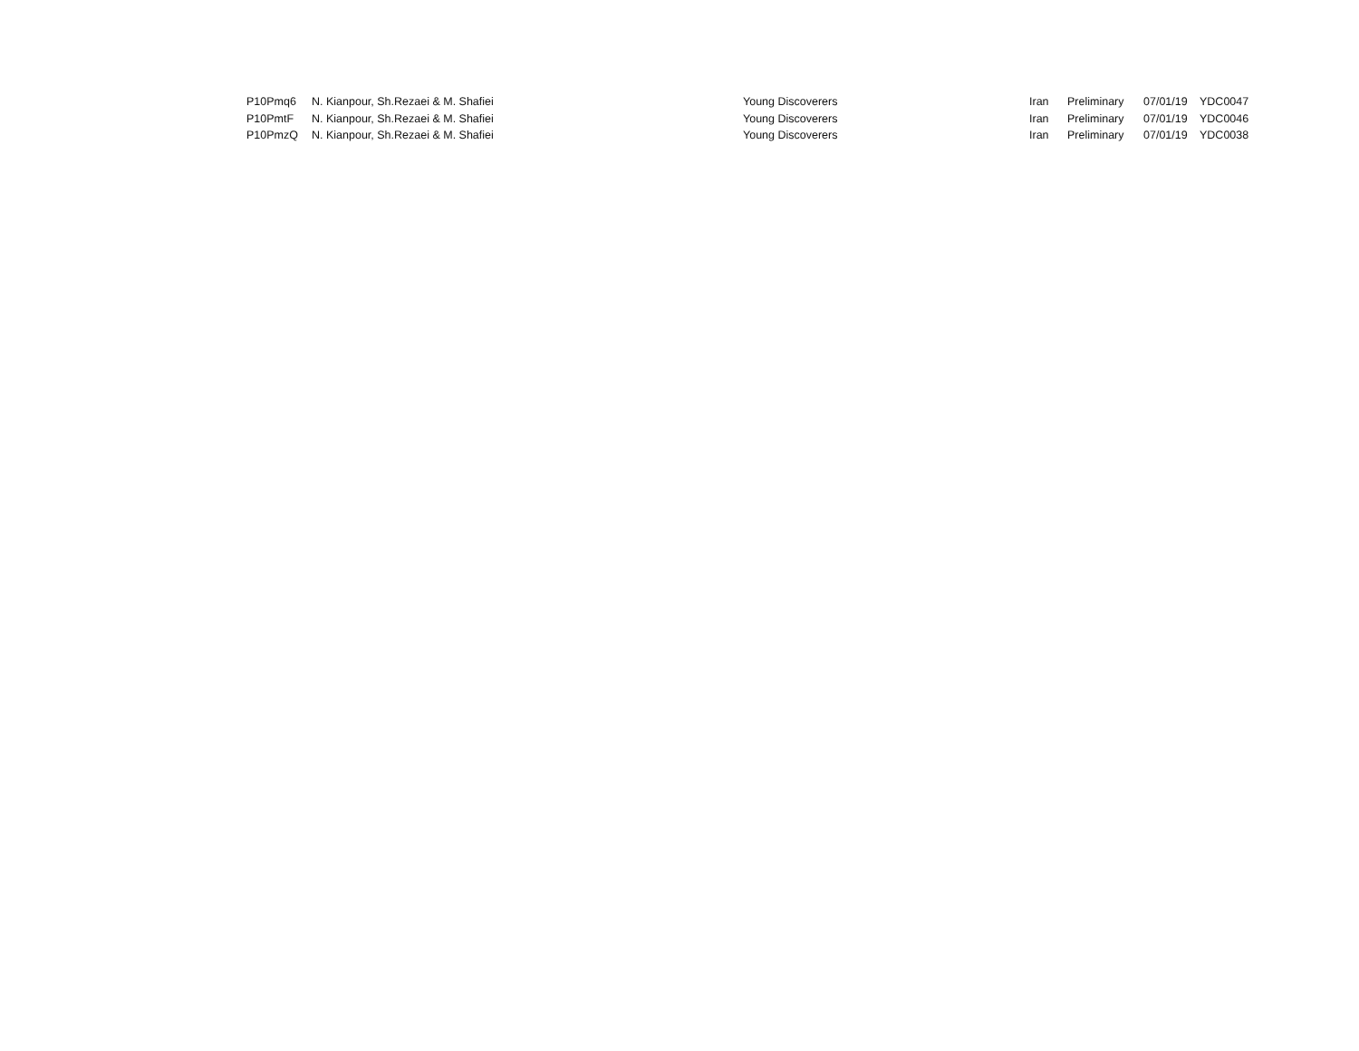| P10Pmq6 | N. Kianpour, Sh.Rezaei & M. Shafiei | Young Discoverers | Iran | Preliminary | 07/01/19 | YDC0047 |
| P10PmtF | N. Kianpour, Sh.Rezaei & M. Shafiei | Young Discoverers | Iran | Preliminary | 07/01/19 | YDC0046 |
| P10PmzQ | N. Kianpour, Sh.Rezaei & M. Shafiei | Young Discoverers | Iran | Preliminary | 07/01/19 | YDC0038 |